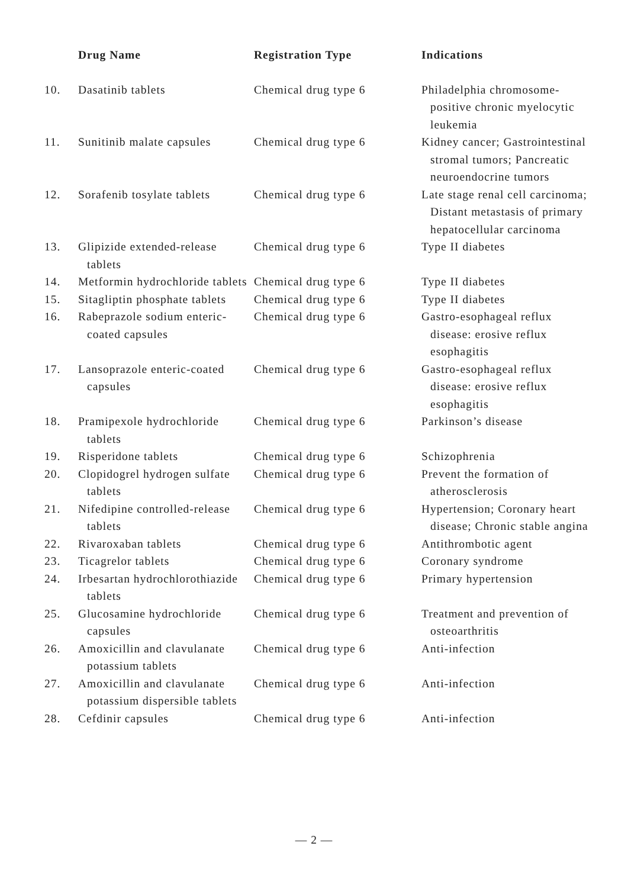| | Drug Name | Registration Type | Indications |
| --- | --- | --- | --- |
| 10. | Dasatinib tablets | Chemical drug type 6 | Philadelphia chromosome-positive chronic myelocytic leukemia |
| 11. | Sunitinib malate capsules | Chemical drug type 6 | Kidney cancer; Gastrointestinal stromal tumors; Pancreatic neuroendocrine tumors |
| 12. | Sorafenib tosylate tablets | Chemical drug type 6 | Late stage renal cell carcinoma; Distant metastasis of primary hepatocellular carcinoma |
| 13. | Glipizide extended-release tablets | Chemical drug type 6 | Type II diabetes |
| 14. | Metformin hydrochloride tablets | Chemical drug type 6 | Type II diabetes |
| 15. | Sitagliptin phosphate tablets | Chemical drug type 6 | Type II diabetes |
| 16. | Rabeprazole sodium enteric-coated capsules | Chemical drug type 6 | Gastro-esophageal reflux disease: erosive reflux esophagitis |
| 17. | Lansoprazole enteric-coated capsules | Chemical drug type 6 | Gastro-esophageal reflux disease: erosive reflux esophagitis |
| 18. | Pramipexole hydrochloride tablets | Chemical drug type 6 | Parkinson’s disease |
| 19. | Risperidone tablets | Chemical drug type 6 | Schizophrenia |
| 20. | Clopidogrel hydrogen sulfate tablets | Chemical drug type 6 | Prevent the formation of atherosclerosis |
| 21. | Nifedipine controlled-release tablets | Chemical drug type 6 | Hypertension; Coronary heart disease; Chronic stable angina |
| 22. | Rivaroxaban tablets | Chemical drug type 6 | Antithrombotic agent |
| 23. | Ticagrelor tablets | Chemical drug type 6 | Coronary syndrome |
| 24. | Irbesartan hydrochlorothiazide tablets | Chemical drug type 6 | Primary hypertension |
| 25. | Glucosamine hydrochloride capsules | Chemical drug type 6 | Treatment and prevention of osteoarthritis |
| 26. | Amoxicillin and clavulanate potassium tablets | Chemical drug type 6 | Anti-infection |
| 27. | Amoxicillin and clavulanate potassium dispersible tablets | Chemical drug type 6 | Anti-infection |
| 28. | Cefdinir capsules | Chemical drug type 6 | Anti-infection |
— 2 —